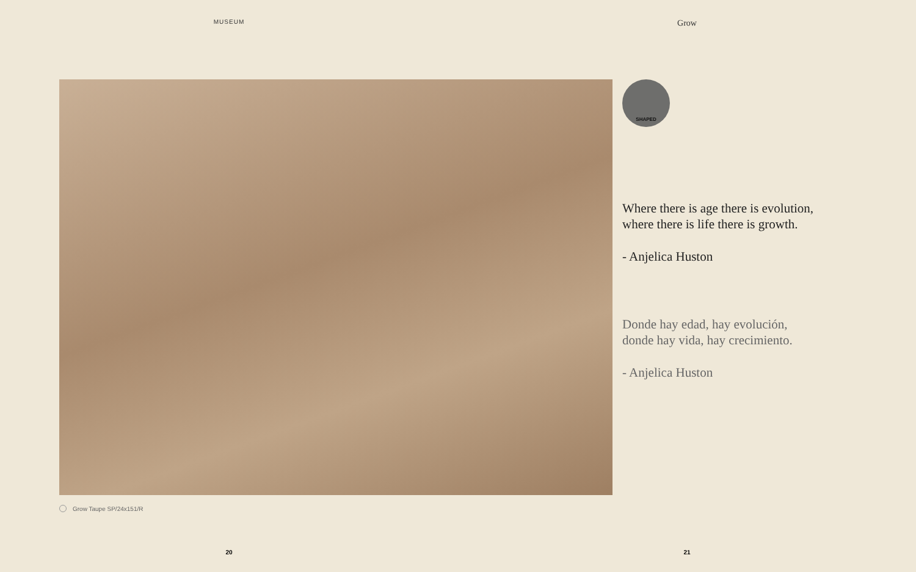MUSEUM
Grow
SHAPED
Where there is age there is evolution,
where there is life there is growth.
- Anjelica Huston
Donde hay edad, hay evolución,
donde hay vida, hay crecimiento.
- Anjelica Huston
Grow Taupe SP/24x151/R
20 21